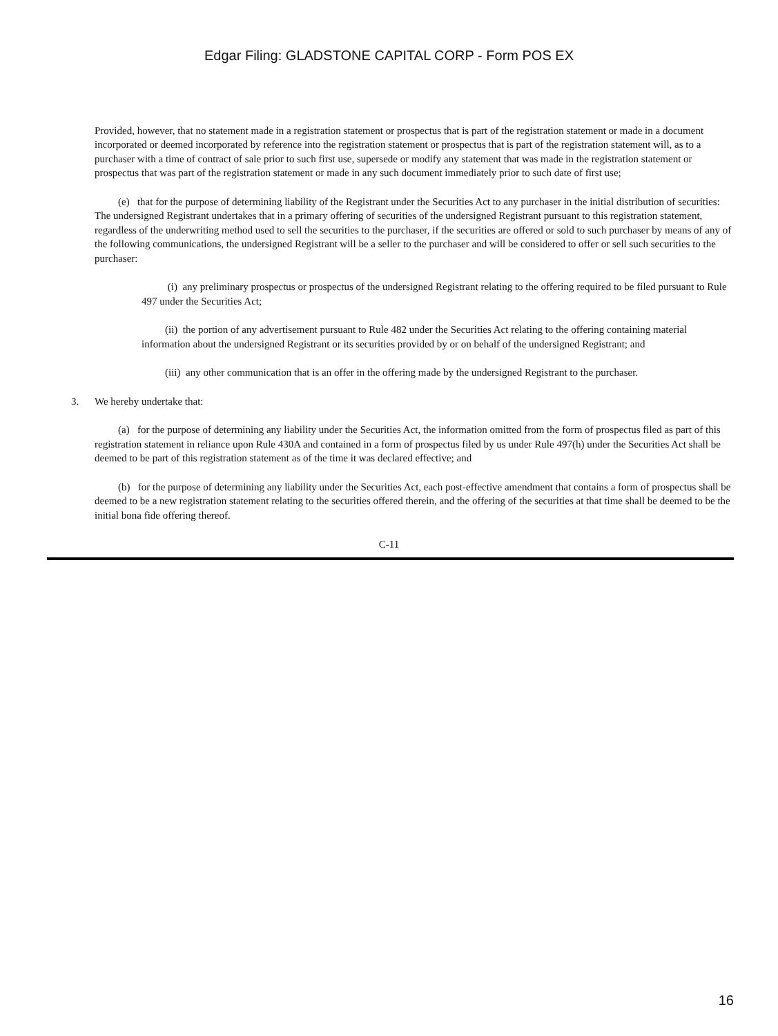Edgar Filing: GLADSTONE CAPITAL CORP - Form POS EX
Provided, however, that no statement made in a registration statement or prospectus that is part of the registration statement or made in a document incorporated or deemed incorporated by reference into the registration statement or prospectus that is part of the registration statement will, as to a purchaser with a time of contract of sale prior to such first use, supersede or modify any statement that was made in the registration statement or prospectus that was part of the registration statement or made in any such document immediately prior to such date of first use;
(e) that for the purpose of determining liability of the Registrant under the Securities Act to any purchaser in the initial distribution of securities: The undersigned Registrant undertakes that in a primary offering of securities of the undersigned Registrant pursuant to this registration statement, regardless of the underwriting method used to sell the securities to the purchaser, if the securities are offered or sold to such purchaser by means of any of the following communications, the undersigned Registrant will be a seller to the purchaser and will be considered to offer or sell such securities to the purchaser:
(i) any preliminary prospectus or prospectus of the undersigned Registrant relating to the offering required to be filed pursuant to Rule 497 under the Securities Act;
(ii) the portion of any advertisement pursuant to Rule 482 under the Securities Act relating to the offering containing material information about the undersigned Registrant or its securities provided by or on behalf of the undersigned Registrant; and
(iii) any other communication that is an offer in the offering made by the undersigned Registrant to the purchaser.
3. We hereby undertake that:
(a) for the purpose of determining any liability under the Securities Act, the information omitted from the form of prospectus filed as part of this registration statement in reliance upon Rule 430A and contained in a form of prospectus filed by us under Rule 497(h) under the Securities Act shall be deemed to be part of this registration statement as of the time it was declared effective; and
(b) for the purpose of determining any liability under the Securities Act, each post-effective amendment that contains a form of prospectus shall be deemed to be a new registration statement relating to the securities offered therein, and the offering of the securities at that time shall be deemed to be the initial bona fide offering thereof.
C-11
16